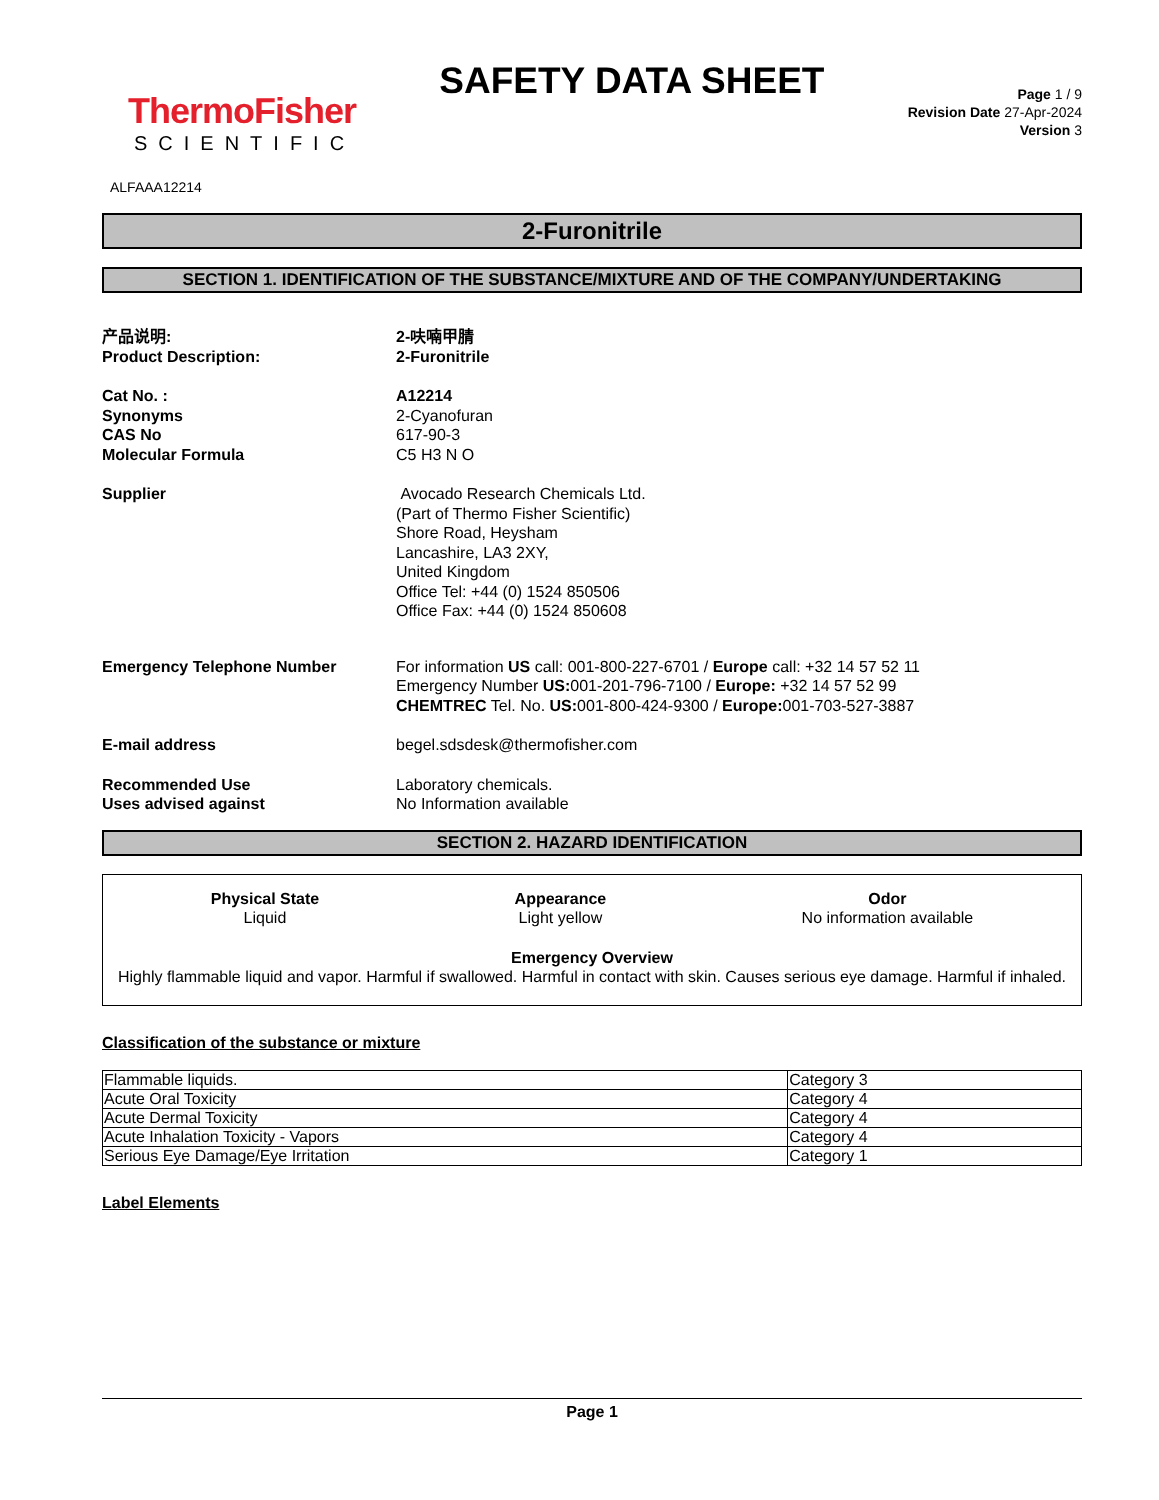ThermoFisher
SCIENTIFIC
SAFETY DATA SHEET
Page 1 / 9
Revision Date 27-Apr-2024
Version 3
ALFAAA12214
2-Furonitrile
SECTION 1. IDENTIFICATION OF THE SUBSTANCE/MIXTURE AND OF THE COMPANY/UNDERTAKING
产品说明:
Product Description:
2-呋喃甲腈
2-Furonitrile
Cat No. :
Synonyms
CAS No
Molecular Formula
A12214
2-Cyanofuran
617-90-3
C5 H3 N O
Supplier Avocado Research Chemicals Ltd.
(Part of Thermo Fisher Scientific)
Shore Road, Heysham
Lancashire, LA3 2XY,
United Kingdom
Office Tel: +44 (0) 1524 850506
Office Fax: +44 (0) 1524 850608
Emergency Telephone Number For information US call: 001-800-227-6701 / Europe call: +32 14 57 52 11
Emergency Number US: 001-201-796-7100 / Europe: +32 14 57 52 99
CHEMTREC Tel. No. US: 001-800-424-9300 / Europe: 001-703-527-3887
E-mail address begel.sdsdesk@thermofisher.com
Recommended Use
Uses advised against
Laboratory chemicals.
No Information available
SECTION 2. HAZARD IDENTIFICATION
Physical State
Liquid
Appearance
Light yellow
Odor
No information available
Emergency Overview
Highly flammable liquid and vapor. Harmful if swallowed. Harmful in contact with skin. Causes serious eye damage. Harmful if inhaled.
Classification of the substance or mixture
| Flammable liquids. | Category 3 |
| Acute Oral Toxicity | Category 4 |
| Acute Dermal Toxicity | Category 4 |
| Acute Inhalation Toxicity - Vapors | Category 4 |
| Serious Eye Damage/Eye Irritation | Category 1 |
Label Elements
Page 1